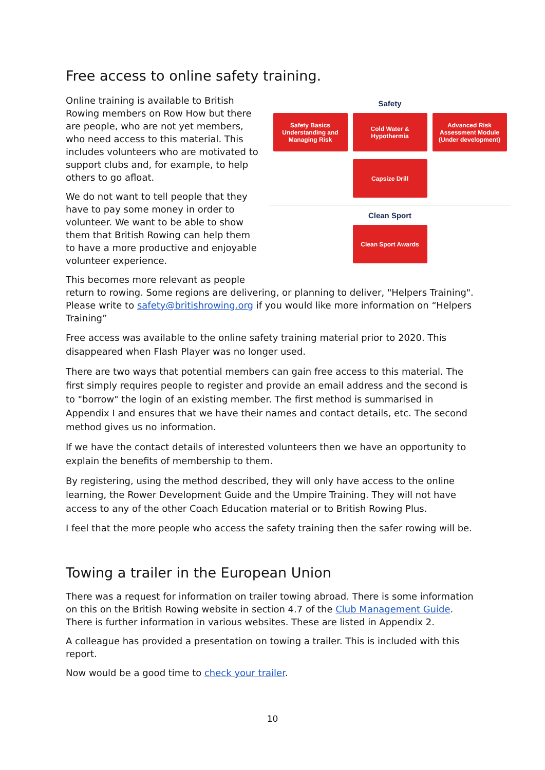Free access to online safety training.
Safety
Safety Basics
Understanding and
Managing Risk
Cold Water &
Hypothermia
Advanced Risk
Assessment Module
(Under development)
Capsize Drill
Clean Sport
Clean Sport Awards
Online training is available to British Rowing members on Row How but there are people, who are not yet members, who need access to this material. This includes volunteers who are motivated to support clubs and, for example, to help others to go afloat.
We do not want to tell people that they have to pay some money in order to volunteer. We want to be able to show them that British Rowing can help them to have a more productive and enjoyable volunteer experience.
This becomes more relevant as people return to rowing. Some regions are delivering, or planning to deliver, "Helpers Training". Please write to safety@britishrowing.org if you would like more information on “Helpers Training”
Free access was available to the online safety training material prior to 2020. This disappeared when Flash Player was no longer used.
There are two ways that potential members can gain free access to this material. The first simply requires people to register and provide an email address and the second is to "borrow" the login of an existing member. The first method is summarised in Appendix I and ensures that we have their names and contact details, etc. The second method gives us no information.
If we have the contact details of interested volunteers then we have an opportunity to explain the benefits of membership to them.
By registering, using the method described, they will only have access to the online learning, the Rower Development Guide and the Umpire Training. They will not have access to any of the other Coach Education material or to British Rowing Plus.
I feel that the more people who access the safety training then the safer rowing will be.
Towing a trailer in the European Union
There was a request for information on trailer towing abroad. There is some information on this on the British Rowing website in section 4.7 of the Club Management Guide. There is further information in various websites. These are listed in Appendix 2.
A colleague has provided a presentation on towing a trailer. This is included with this report.
Now would be a good time to check your trailer.
10